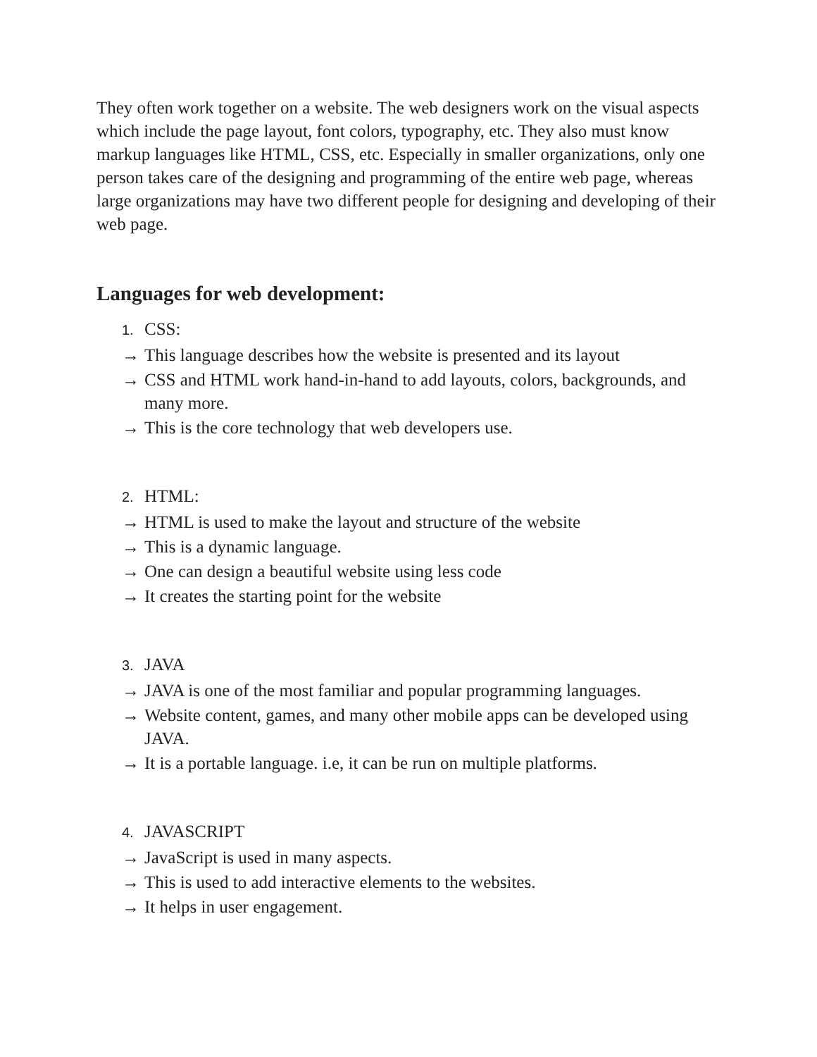They often work together on a website. The web designers work on the visual aspects which include the page layout, font colors, typography, etc. They also must know markup languages like HTML, CSS, etc. Especially in smaller organizations, only one person takes care of the designing and programming of the entire web page, whereas large organizations may have two different people for designing and developing of their web page.
Languages for web development:
1. CSS:
→ This language describes how the website is presented and its layout
→ CSS and HTML work hand-in-hand to add layouts, colors, backgrounds, and many more.
→ This is the core technology that web developers use.
2. HTML:
→ HTML is used to make the layout and structure of the website
→ This is a dynamic language.
→ One can design a beautiful website using less code
→ It creates the starting point for the website
3. JAVA
→ JAVA is one of the most familiar and popular programming languages.
→ Website content, games, and many other mobile apps can be developed using JAVA.
→ It is a portable language. i.e, it can be run on multiple platforms.
4. JAVASCRIPT
→ JavaScript is used in many aspects.
→ This is used to add interactive elements to the websites.
→ It helps in user engagement.